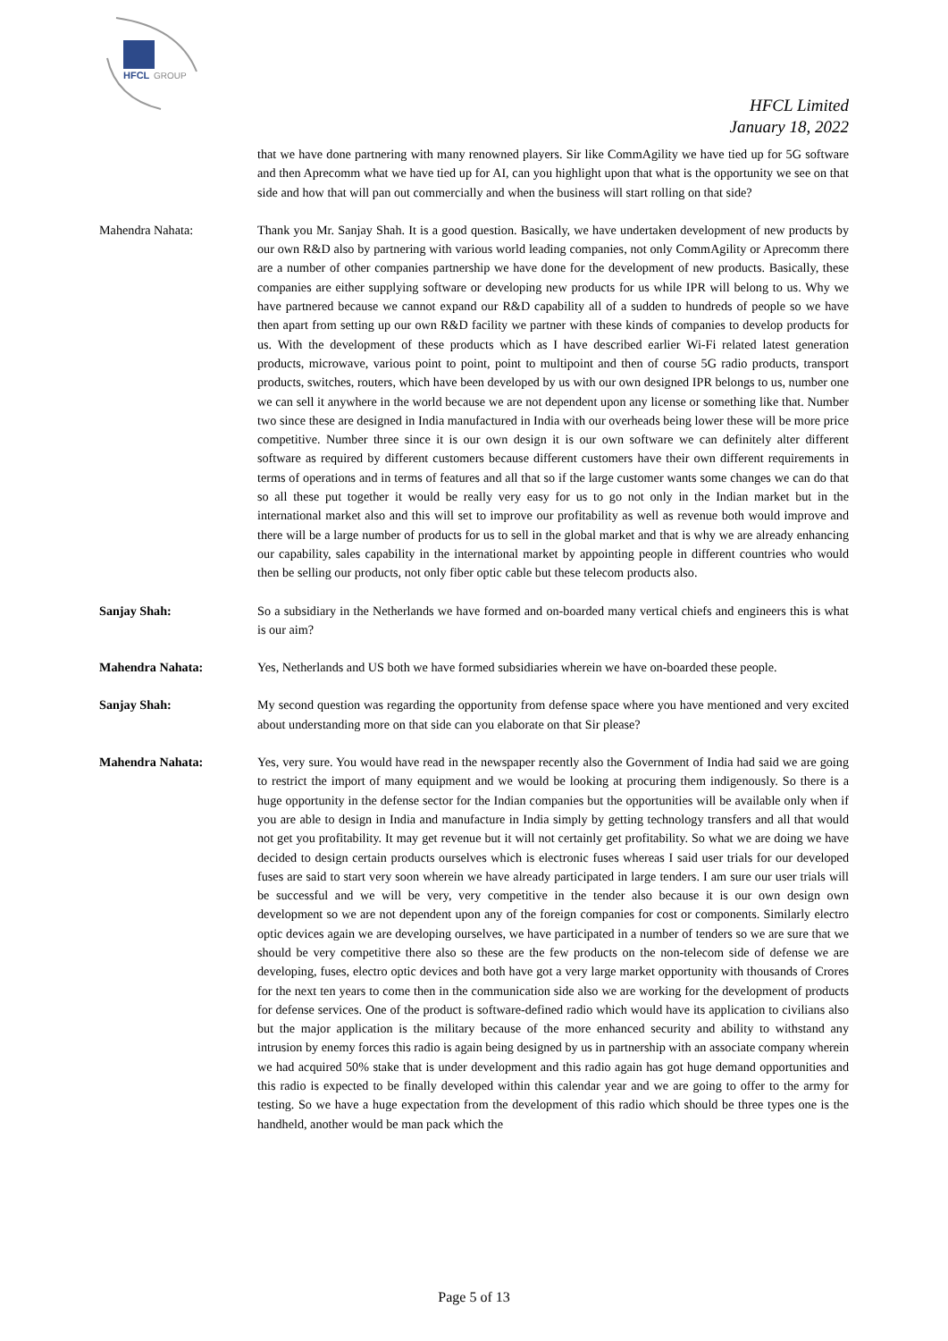HFCL
GROUP
HFCL Limited
January 18, 2022
that we have done partnering with many renowned players. Sir like CommAgility we have tied up for 5G software and then Aprecomm what we have tied up for AI, can you highlight upon that what is the opportunity we see on that side and how that will pan out commercially and when the business will start rolling on that side?
Mahendra Nahata: Thank you Mr. Sanjay Shah. It is a good question. Basically, we have undertaken development of new products by our own R&D also by partnering with various world leading companies, not only CommAgility or Aprecomm there are a number of other companies partnership we have done for the development of new products. Basically, these companies are either supplying software or developing new products for us while IPR will belong to us. Why we have partnered because we cannot expand our R&D capability all of a sudden to hundreds of people so we have then apart from setting up our own R&D facility we partner with these kinds of companies to develop products for us. With the development of these products which as I have described earlier Wi-Fi related latest generation products, microwave, various point to point, point to multipoint and then of course 5G radio products, transport products, switches, routers, which have been developed by us with our own designed IPR belongs to us, number one we can sell it anywhere in the world because we are not dependent upon any license or something like that. Number two since these are designed in India manufactured in India with our overheads being lower these will be more price competitive. Number three since it is our own design it is our own software we can definitely alter different software as required by different customers because different customers have their own different requirements in terms of operations and in terms of features and all that so if the large customer wants some changes we can do that so all these put together it would be really very easy for us to go not only in the Indian market but in the international market also and this will set to improve our profitability as well as revenue both would improve and there will be a large number of products for us to sell in the global market and that is why we are already enhancing our capability, sales capability in the international market by appointing people in different countries who would then be selling our products, not only fiber optic cable but these telecom products also.
Sanjay Shah: So a subsidiary in the Netherlands we have formed and on-boarded many vertical chiefs and engineers this is what is our aim?
Mahendra Nahata: Yes, Netherlands and US both we have formed subsidiaries wherein we have on-boarded these people.
Sanjay Shah: My second question was regarding the opportunity from defense space where you have mentioned and very excited about understanding more on that side can you elaborate on that Sir please?
Mahendra Nahata: Yes, very sure. You would have read in the newspaper recently also the Government of India had said we are going to restrict the import of many equipment and we would be looking at procuring them indigenously. So there is a huge opportunity in the defense sector for the Indian companies but the opportunities will be available only when if you are able to design in India and manufacture in India simply by getting technology transfers and all that would not get you profitability. It may get revenue but it will not certainly get profitability. So what we are doing we have decided to design certain products ourselves which is electronic fuses whereas I said user trials for our developed fuses are said to start very soon wherein we have already participated in large tenders. I am sure our user trials will be successful and we will be very, very competitive in the tender also because it is our own design own development so we are not dependent upon any of the foreign companies for cost or components. Similarly electro optic devices again we are developing ourselves, we have participated in a number of tenders so we are sure that we should be very competitive there also so these are the few products on the non-telecom side of defense we are developing, fuses, electro optic devices and both have got a very large market opportunity with thousands of Crores for the next ten years to come then in the communication side also we are working for the development of products for defense services. One of the product is software-defined radio which would have its application to civilians also but the major application is the military because of the more enhanced security and ability to withstand any intrusion by enemy forces this radio is again being designed by us in partnership with an associate company wherein we had acquired 50% stake that is under development and this radio again has got huge demand opportunities and this radio is expected to be finally developed within this calendar year and we are going to offer to the army for testing. So we have a huge expectation from the development of this radio which should be three types one is the handheld, another would be man pack which the
Page 5 of 13